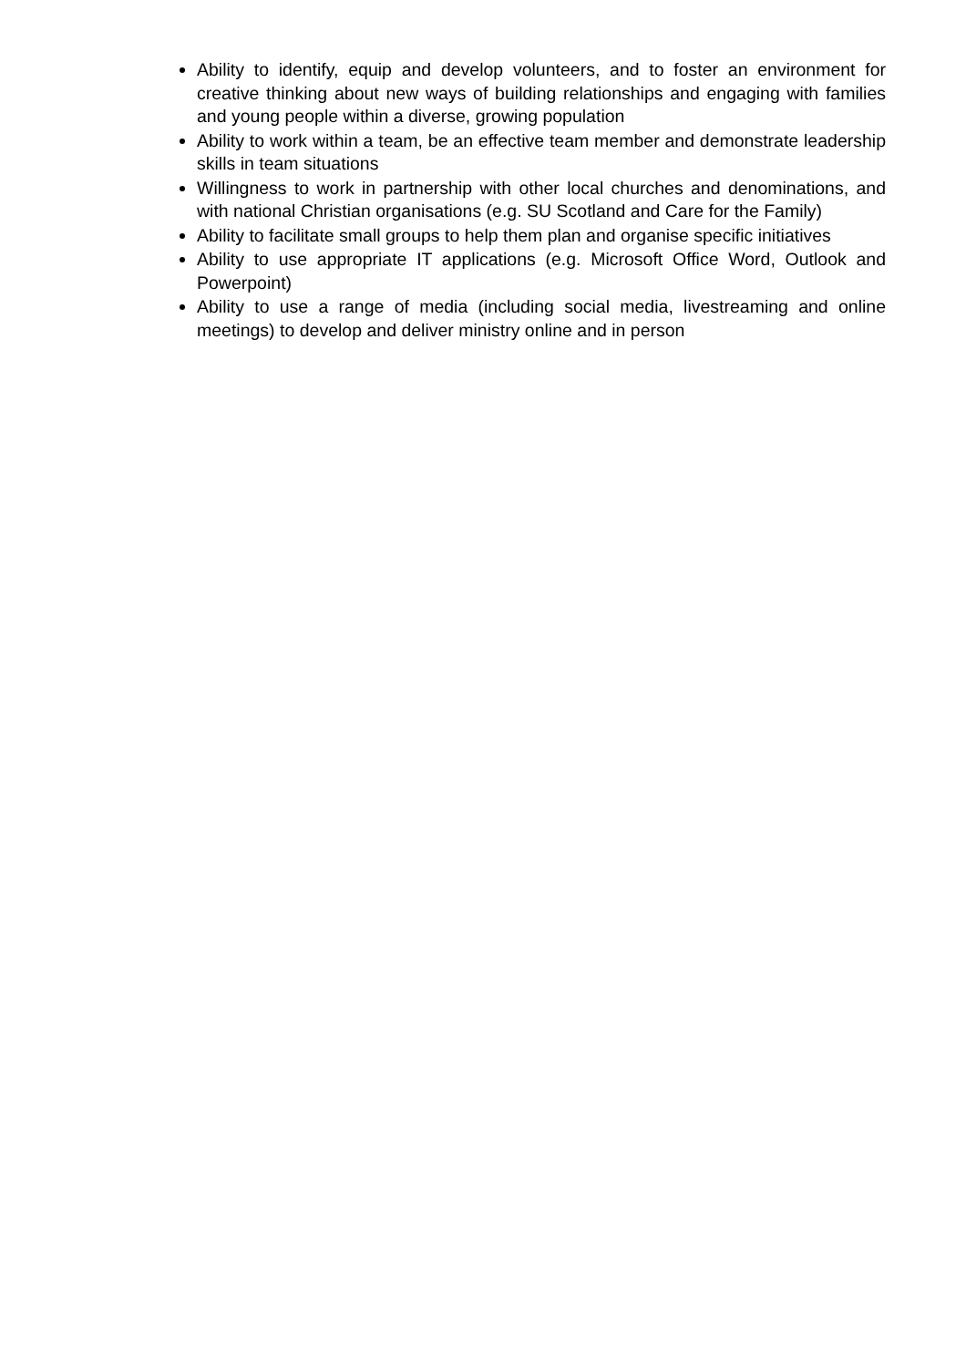Ability to identify, equip and develop volunteers, and to foster an environment for creative thinking about new ways of building relationships and engaging with families and young people within a diverse, growing population
Ability to work within a team, be an effective team member and demonstrate leadership skills in team situations
Willingness to work in partnership with other local churches and denominations, and with national Christian organisations (e.g. SU Scotland and Care for the Family)
Ability to facilitate small groups to help them plan and organise specific initiatives
Ability to use appropriate IT applications (e.g. Microsoft Office Word, Outlook and Powerpoint)
Ability to use a range of media (including social media, livestreaming and online meetings) to develop and deliver ministry online and in person